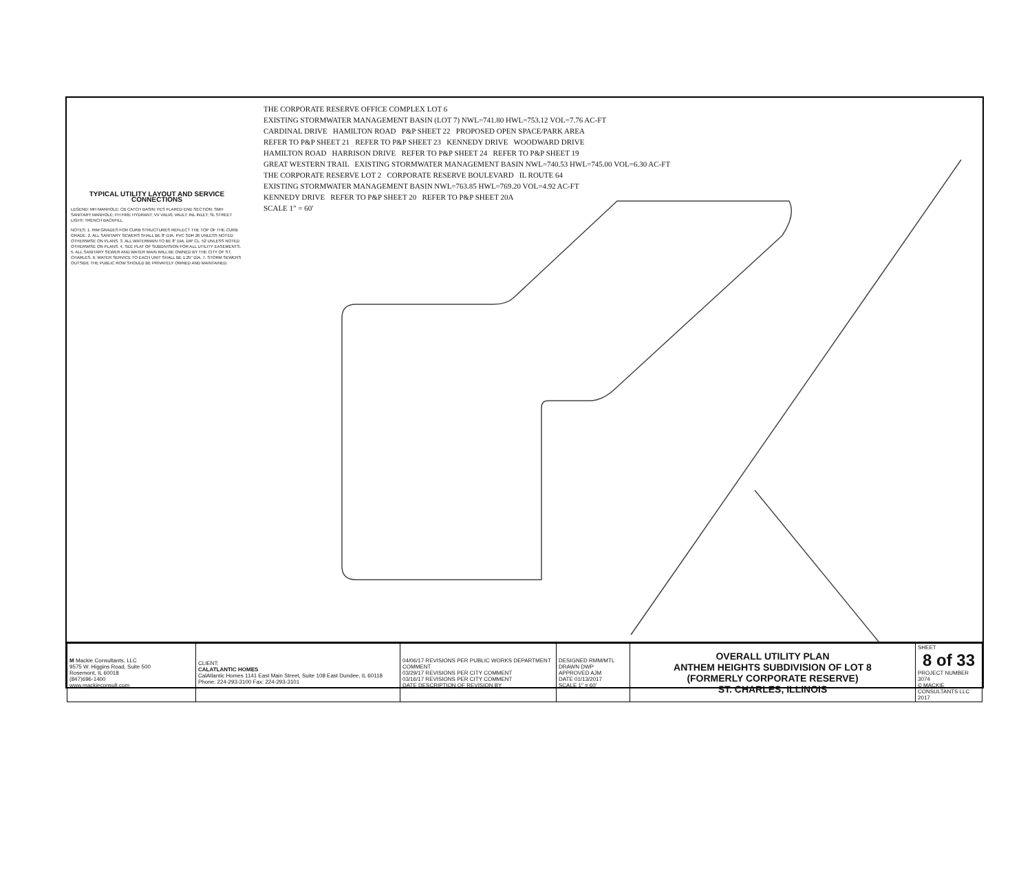TYPICAL UTILITY LAYOUT AND SERVICE CONNECTIONS
LEGEND: MH MANHOLE; CB CATCH BASIN; FES FLARED END SECTION; SMH SANITARY MANHOLE; FH FIRE HYDRANT; VV VALVE VAULT; INL INLET; SL STREET LIGHT; TRENCH BACKFILL
NOTES: 1. RIM GRADES FOR CURB STRUCTURES REFLECT THE TOP OF THE CURB GRADE. 2. ALL SANITARY SEWERS SHALL BE 8" DIA. PVC SDR 26 UNLESS NOTED OTHERWISE ON PLANS. 3. ALL WATERMAIN TO BE 8" DIA. DIP CL. 52 UNLESS NOTED OTHERWISE ON PLANS. 4. SEE PLAT OF SUBDIVISION FOR ALL UTILITY EASEMENTS. 5. ALL SANITARY SEWER AND WATER MAIN WILL BE OWNED BY THE CITY OF ST. CHARLES. 6. WATER SERVICE TO EACH UNIT SHALL BE 1.25" DIA. 7. STORM SEWERS OUTSIDE THE PUBLIC ROW SHOULD BE PRIVATELY OWNED AND MAINTAINED.
THE CORPORATE RESERVE OFFICE COMPLEX LOT 6
EXISTING STORMWATER MANAGEMENT BASIN (LOT 7) NWL=741.80 HWL=753.12 VOL=7.76 AC-FT
CARDINAL DRIVE HAMILTON ROAD P&P SHEET 22 PROPOSED OPEN SPACE/PARK AREA
REFER TO P&P SHEET 21 REFER TO P&P SHEET 23 KENNEDY DRIVE WOODWARD DRIVE
HAMILTON ROAD HARRISON DRIVE REFER TO P&P SHEET 24 REFER TO P&P SHEET 19
GREAT WESTERN TRAIL EXISTING STORMWATER MANAGEMENT BASIN NWL=740.53 HWL=745.00 VOL=6.30 AC-FT
THE CORPORATE RESERVE LOT 2 CORPORATE RESERVE BOULEVARD IL ROUTE 64
EXISTING STORMWATER MANAGEMENT BASIN NWL=763.85 HWL=769.20 VOL=4.92 AC-FT
KENNEDY DRIVE REFER TO P&P SHEET 20 REFER TO P&P SHEET 20A
SCALE 1" = 60'
| M Mackie Consultants, LLC 9575 W. Higgins Road, Suite 500 Rosemont, IL 60018 (847)696-1400 www.mackieconsult.com | CLIENT: CALATLANTIC HOMES CalAtlantic Homes 1141 East Main Street, Suite 108 East Dundee, IL 60118 Phone: 224-293-3100 Fax: 224-293-3101 | 04/06/17 REVISIONS PER PUBLIC WORKS DEPARTMENT COMMENT 03/29/17 REVISIONS PER CITY COMMENT 03/16/17 REVISIONS PER CITY COMMENT DATE DESCRIPTION OF REVISION BY | DESIGNED RMM/MTL DRAWN DWP APPROVED AJM DATE 01/13/2017 SCALE 1" = 60' | OVERALL UTILITY PLAN ANTHEM HEIGHTS SUBDIVISION OF LOT 8 (FORMERLY CORPORATE RESERVE) ST. CHARLES, ILLINOIS | SHEET 8 of 33 PROJECT NUMBER 3074 © MACKIE CONSULTANTS LLC 2017 |